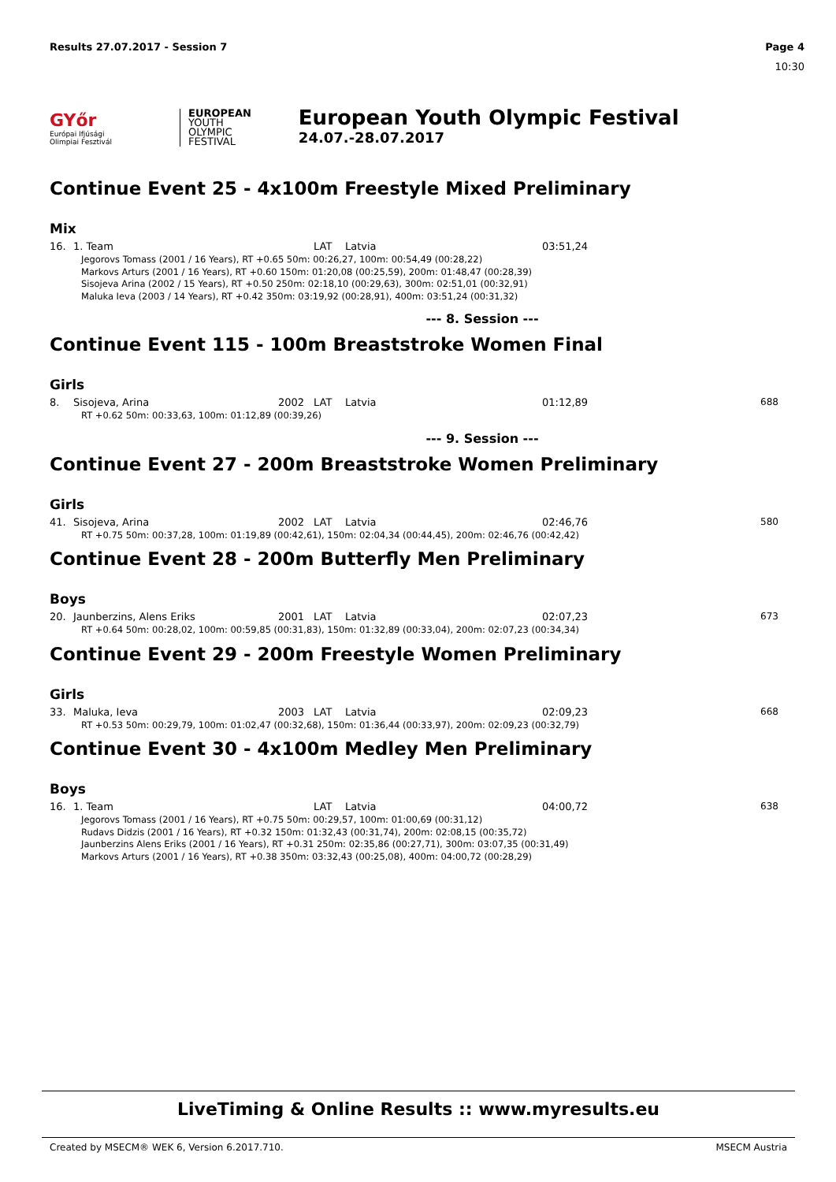Results 27.07.2017 - Session 7 Page 4
10:30
GYőr
Európai Ifjúsági Olimpiai Fesztivál
EUROPEAN
YOUTH
OLYMPIC
FESTIVAL
European Youth Olympic Festival
24.07.-28.07.2017
Continue Event 25 - 4x100m Freestyle Mixed Preliminary
Mix
| 16. | 1. Team | | LAT | Latvia | 03:51,24 | |
| Jegorovs Tomass (2001 / 16 Years), RT +0.65 50m: 00:26,27, 100m: 00:54,49 (00:28,22) Markovs Arturs (2001 / 16 Years), RT +0.60 150m: 01:20,08 (00:25,59), 200m: 01:48,47 (00:28,39) Sisojeva Arina (2002 / 15 Years), RT +0.50 250m: 02:18,10 (00:29,63), 300m: 02:51,01 (00:32,91) Maluka Ieva (2003 / 14 Years), RT +0.42 350m: 03:19,92 (00:28,91), 400m: 03:51,24 (00:31,32) | | | | | | |
--- 8. Session ---
Continue Event 115 - 100m Breaststroke Women Final
Girls
| 8. | Sisojeva, Arina | 2002 | LAT | Latvia | 01:12,89 | 688 |
| RT +0.62 50m: 00:33,63, 100m: 01:12,89 (00:39,26) | | | | | | |
--- 9. Session ---
Continue Event 27 - 200m Breaststroke Women Preliminary
Girls
| 41. | Sisojeva, Arina | 2002 | LAT | Latvia | 02:46,76 | 580 |
| RT +0.75 50m: 00:37,28, 100m: 01:19,89 (00:42,61), 150m: 02:04,34 (00:44,45), 200m: 02:46,76 (00:42,42) | | | | | | |
Continue Event 28 - 200m Butterfly Men Preliminary
Boys
| 20. | Jaunberzins, Alens Eriks | 2001 | LAT | Latvia | 02:07,23 | 673 |
| RT +0.64 50m: 00:28,02, 100m: 00:59,85 (00:31,83), 150m: 01:32,89 (00:33,04), 200m: 02:07,23 (00:34,34) | | | | | | |
Continue Event 29 - 200m Freestyle Women Preliminary
Girls
| 33. | Maluka, Ieva | 2003 | LAT | Latvia | 02:09,23 | 668 |
| RT +0.53 50m: 00:29,79, 100m: 01:02,47 (00:32,68), 150m: 01:36,44 (00:33,97), 200m: 02:09,23 (00:32,79) | | | | | | |
Continue Event 30 - 4x100m Medley Men Preliminary
Boys
| 16. | 1. Team | | LAT | Latvia | 04:00,72 | 638 |
| Jegorovs Tomass (2001 / 16 Years), RT +0.75 50m: 00:29,57, 100m: 01:00,69 (00:31,12) Rudavs Didzis (2001 / 16 Years), RT +0.32 150m: 01:32,43 (00:31,74), 200m: 02:08,15 (00:35,72) Jaunberzins Alens Eriks (2001 / 16 Years), RT +0.31 250m: 02:35,86 (00:27,71), 300m: 03:07,35 (00:31,49) Markovs Arturs (2001 / 16 Years), RT +0.38 350m: 03:32,43 (00:25,08), 400m: 04:00,72 (00:28,29) | | | | | | |
LiveTiming & Online Results :: www.myresults.eu
Created by MSECM® WEK 6, Version 6.2017.710. MSECM Austria